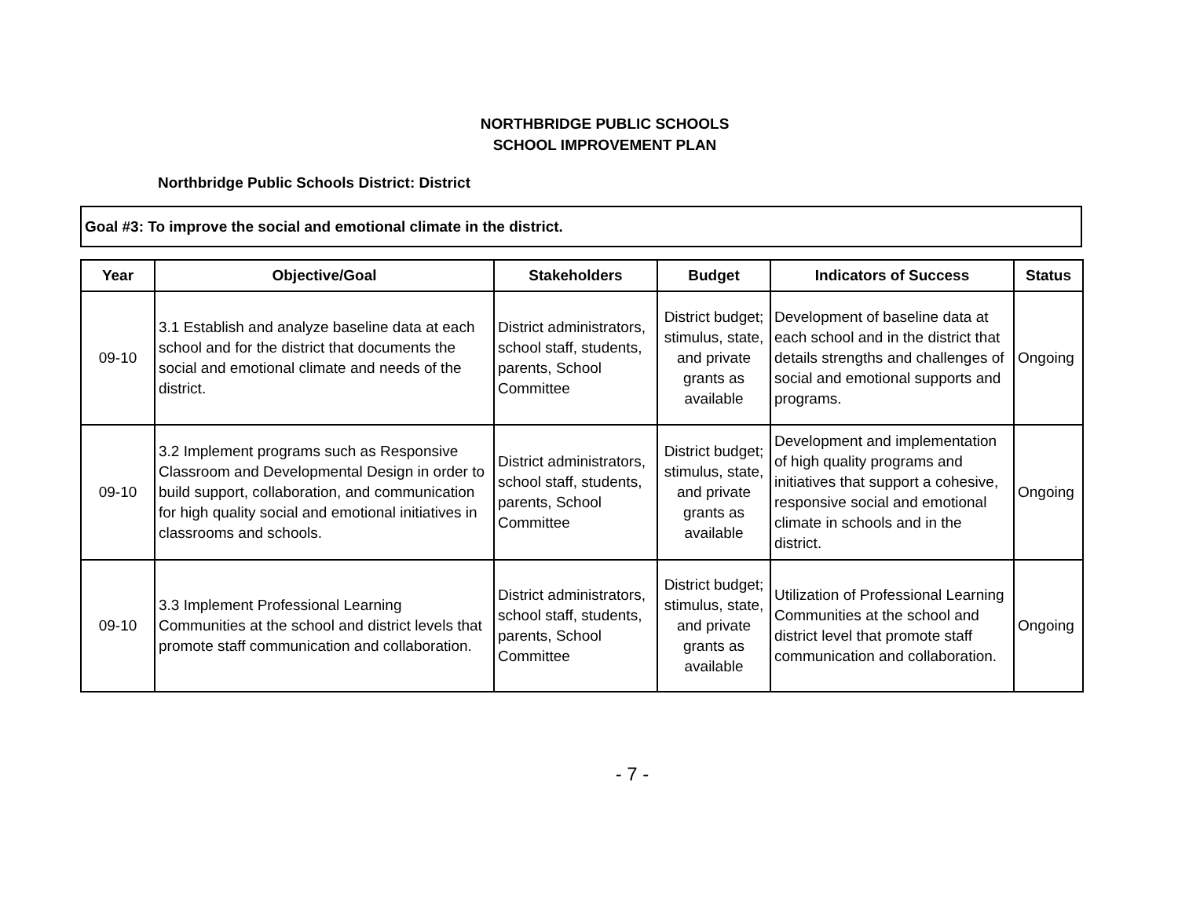NORTHBRIDGE PUBLIC SCHOOLS
SCHOOL IMPROVEMENT PLAN
Northbridge Public Schools District: District
Goal #3: To improve the social and emotional climate in the district.
| Year | Objective/Goal | Stakeholders | Budget | Indicators of Success | Status |
| --- | --- | --- | --- | --- | --- |
| 09-10 | 3.1 Establish and analyze baseline data at each school and for the district that documents the social and emotional climate and needs of the district. | District administrators, school staff, students, parents, School Committee | District budget; stimulus, state, and private grants as available | Development of baseline data at each school and in the district that details strengths and challenges of social and emotional supports and programs. | Ongoing |
| 09-10 | 3.2 Implement programs such as Responsive Classroom and Developmental Design in order to build support, collaboration, and communication for high quality social and emotional initiatives in classrooms and schools. | District administrators, school staff, students, parents, School Committee | District budget; stimulus, state, and private grants as available | Development and implementation of high quality programs and initiatives that support a cohesive, responsive social and emotional climate in schools and in the district. | Ongoing |
| 09-10 | 3.3 Implement Professional Learning Communities at the school and district levels that promote staff communication and collaboration. | District administrators, school staff, students, parents, School Committee | District budget; stimulus, state, and private grants as available | Utilization of Professional Learning Communities at the school and district level that promote staff communication and collaboration. | Ongoing |
- 7 -